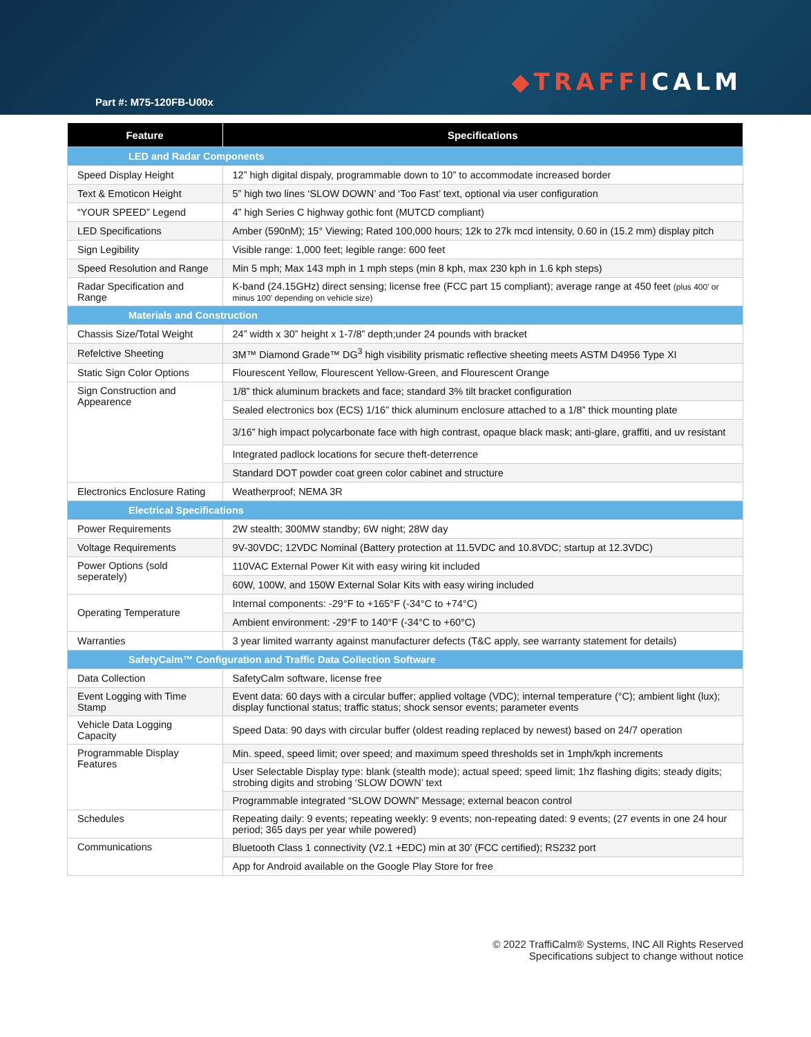◆TRAFFICALM
Part #: M75-120FB-U00x
| Feature | Specifications |
| --- | --- |
| LED and Radar Components | |
| Speed Display Height | 12” high digital dispaly, programmable down to 10” to accommodate increased border |
| Text & Emoticon Height | 5” high two lines ‘SLOW DOWN’ and ‘Too Fast’ text, optional via user configuration |
| “YOUR SPEED” Legend | 4” high Series C highway gothic font (MUTCD compliant) |
| LED Specifications | Amber (590nM); 15° Viewing; Rated 100,000 hours; 12k to 27k mcd intensity, 0.60 in (15.2 mm) display pitch |
| Sign Legibility | Visible range: 1,000 feet; legible range: 600 feet |
| Speed Resolution and Range | Min 5 mph; Max 143 mph in 1 mph steps (min 8 kph, max 230 kph in 1.6 kph steps) |
| Radar Specification and Range | K-band (24.15GHz) direct sensing; license free (FCC part 15 compliant); average range at 450 feet (plus 400’ or minus 100’ depending on vehicle size) |
| Materials and Construction | |
| Chassis Size/Total Weight | 24” width x 30” height x 1-7/8” depth;under 24 pounds with bracket |
| Refelctive Sheeting | 3M™ Diamond Grade™ DG<sup>3</sup> high visibility prismatic reflective sheeting meets ASTM D4956 Type XI |
| Static Sign Color Options | Flourescent Yellow, Flourescent Yellow-Green, and Flourescent Orange |
| Sign Construction and Appearence | 1/8” thick aluminum brackets and face; standard 3% tilt bracket configuration |
| | Sealed electronics box (ECS) 1/16” thick aluminum enclosure attached to a 1/8” thick mounting plate |
| | 3/16” high impact polycarbonate face with high contrast, opaque black mask; anti-glare, graffiti, and uv resistant |
| | Integrated padlock locations for secure theft-deterrence |
| | Standard DOT powder coat green color cabinet and structure |
| Electronics Enclosure Rating | Weatherproof; NEMA 3R |
| Electrical Specifications | |
| Power Requirements | 2W stealth; 300MW standby; 6W night; 28W day |
| Voltage Requirements | 9V-30VDC; 12VDC Nominal (Battery protection at 11.5VDC and 10.8VDC; startup at 12.3VDC) |
| Power Options (sold seperately) | 110VAC External Power Kit with easy wiring kit included |
| | 60W, 100W, and 150W External Solar Kits with easy wiring included |
| Operating Temperature | Internal components: -29°F to +165°F (-34°C to +74°C) |
| | Ambient environment: -29°F to 140°F (-34°C to +60°C) |
| Warranties | 3 year limited warranty against manufacturer defects (T&C apply, see warranty statement for details) |
| SafetyCalm™ Configuration and Traffic Data Collection Software | |
| Data Collection | SafetyCalm software, license free |
| Event Logging with Time Stamp | Event data: 60 days with a circular buffer; applied voltage (VDC); internal temperature (°C); ambient light (lux); display functional status; traffic status; shock sensor events; parameter events |
| Vehicle Data Logging Capacity | Speed Data: 90 days with circular buffer (oldest reading replaced by newest) based on 24/7 operation |
| Programmable Display Features | Min. speed, speed limit; over speed; and maximum speed thresholds set in 1mph/kph increments |
| | User Selectable Display type: blank (stealth mode); actual speed; speed limit; 1hz flashing digits; steady digits; strobing digits and strobing ‘SLOW DOWN’ text |
| | Programmable integrated “SLOW DOWN” Message; external beacon control |
| Schedules | Repeating daily: 9 events; repeating weekly: 9 events; non-repeating dated: 9 events; (27 events in one 24 hour period; 365 days per year while powered) |
| Communications | Bluetooth Class 1 connectivity (V2.1 +EDC) min at 30’ (FCC certified); RS232 port |
| | App for Android available on the Google Play Store for free |
© 2022 TraffiCalm® Systems, INC All Rights Reserved
Specifications subject to change without notice